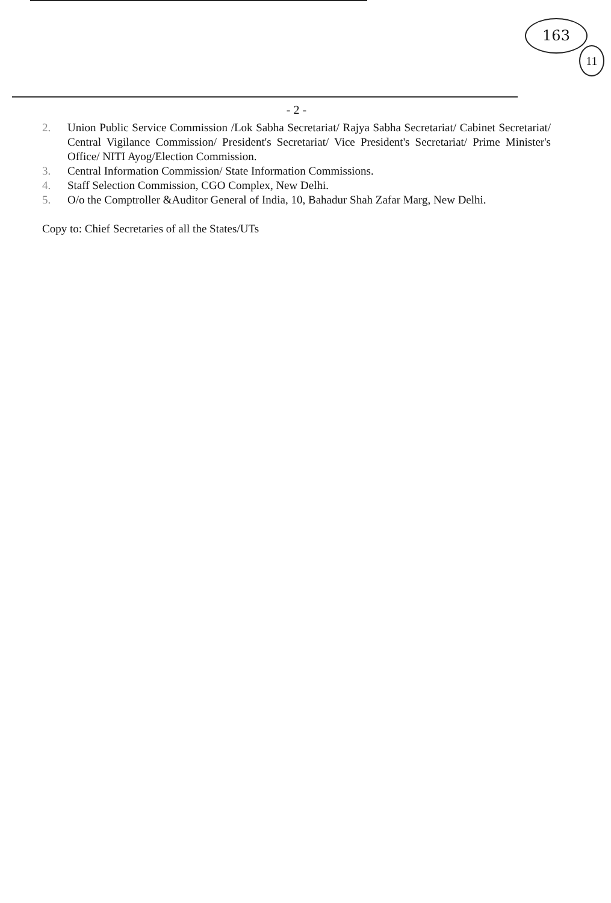163
11
- 2 -
2. Union Public Service Commission /Lok Sabha Secretariat/ Rajya Sabha Secretariat/ Cabinet Secretariat/ Central Vigilance Commission/ President's Secretariat/ Vice President's Secretariat/ Prime Minister's Office/ NITI Ayog/Election Commission.
3. Central Information Commission/ State Information Commissions.
4. Staff Selection Commission, CGO Complex, New Delhi.
5. O/o the Comptroller &Auditor General of India, 10, Bahadur Shah Zafar Marg, New Delhi.
Copy to: Chief Secretaries of all the States/UTs